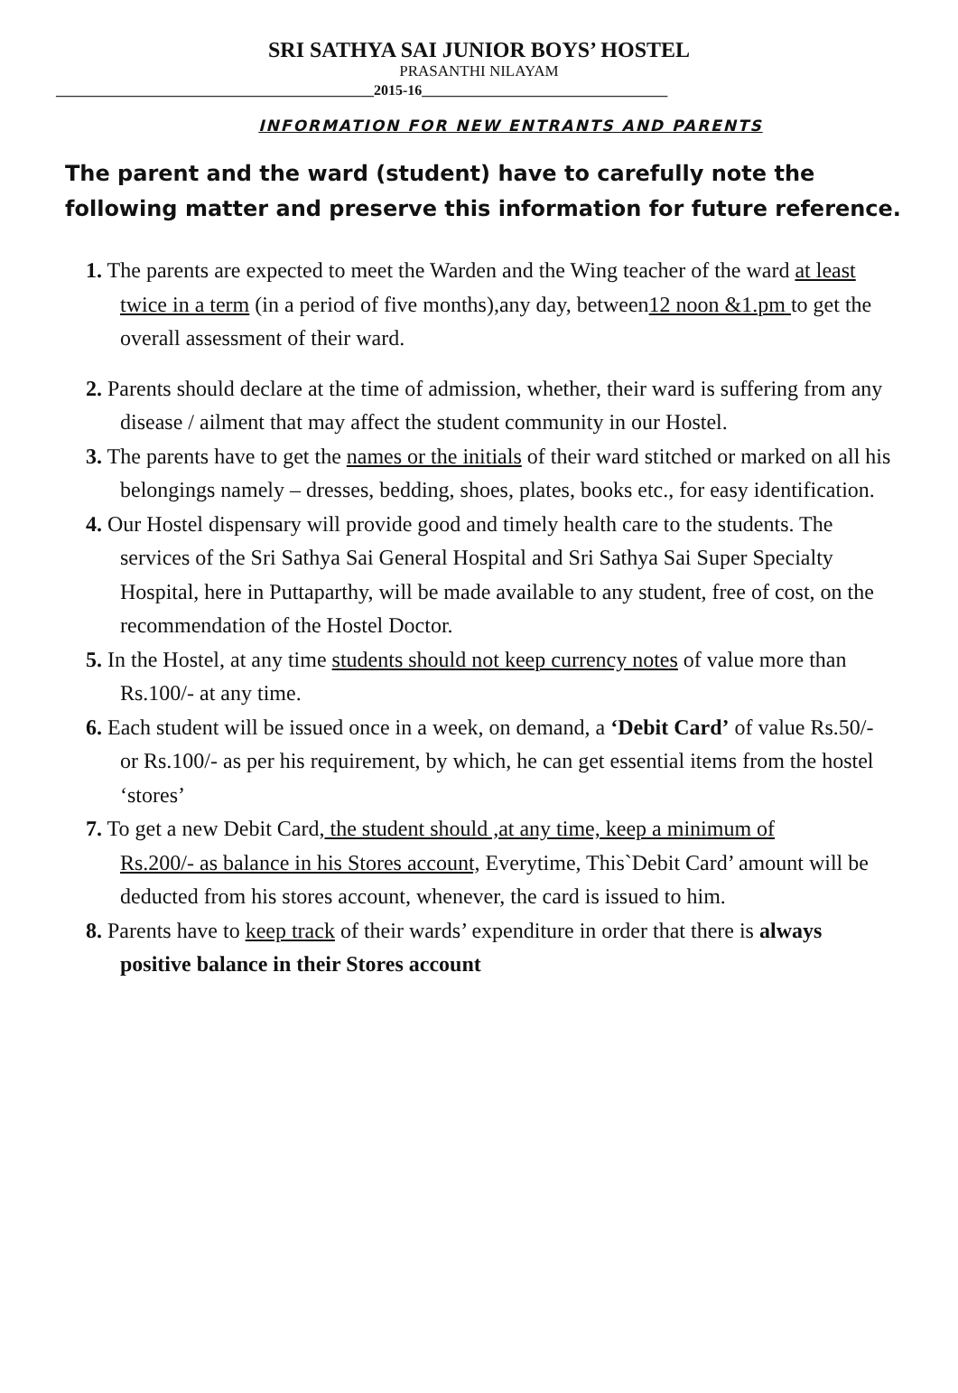SRI SATHYA SAI JUNIOR BOYS’ HOSTEL
PRASANTHI NILAYAM
____________________________________________2015-16__________________________________
INFORMATION FOR NEW ENTRANTS AND PARENTS
The parent and the ward (student) have to carefully note the following matter and preserve this information for future reference.
1. The parents are expected to meet the Warden and the Wing teacher of the ward at least twice in a term (in a period of five months),any day, between12 noon &1.pm to get the overall assessment of their ward.
2. Parents should declare at the time of admission, whether, their ward is suffering from any disease / ailment that may affect the student community in our Hostel.
3. The parents have to get the names or the initials of their ward stitched or marked on all his belongings namely – dresses, bedding, shoes, plates, books etc., for easy identification.
4. Our Hostel dispensary will provide good and timely health care to the students. The services of the Sri Sathya Sai General Hospital and Sri Sathya Sai Super Specialty Hospital, here in Puttaparthy, will be made available to any student, free of cost, on the recommendation of the Hostel Doctor.
5. In the Hostel, at any time students should not keep currency notes of value more than Rs.100/- at any time.
6. Each student will be issued once in a week, on demand, a ‘Debit Card’ of value Rs.50/- or Rs.100/- as per his requirement, by which, he can get essential items from the hostel ‘stores’
7. To get a new Debit Card, the student should ,at any time, keep a minimum of
Rs.200/- as balance in his Stores account, Everytime, This`Debit Card’ amount will be deducted from his stores account, whenever, the card is issued to him.
8. Parents have to keep track of their wards’ expenditure in order that there is always positive balance in their Stores account